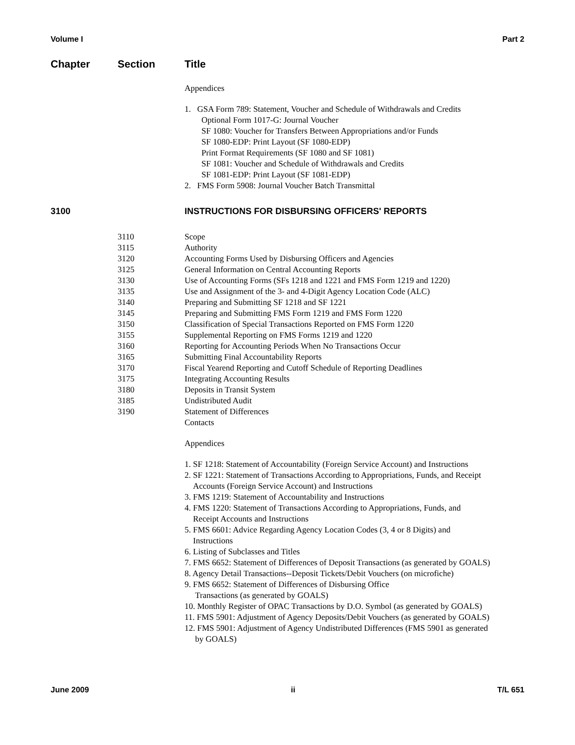Volume I Part 2
Chapter Section Title
Appendices
1. GSA Form 789: Statement, Voucher and Schedule of Withdrawals and Credits
Optional Form 1017-G: Journal Voucher
SF 1080: Voucher for Transfers Between Appropriations and/or Funds
SF 1080-EDP: Print Layout (SF 1080-EDP)
Print Format Requirements (SF 1080 and SF 1081)
SF 1081: Voucher and Schedule of Withdrawals and Credits
SF 1081-EDP: Print Layout (SF 1081-EDP)
2. FMS Form 5908: Journal Voucher Batch Transmittal
3100 INSTRUCTIONS FOR DISBURSING OFFICERS' REPORTS
3110 Scope
3115 Authority
3120 Accounting Forms Used by Disbursing Officers and Agencies
3125 General Information on Central Accounting Reports
3130 Use of Accounting Forms (SFs 1218 and 1221 and FMS Form 1219 and 1220)
3135 Use and Assignment of the 3- and 4-Digit Agency Location Code (ALC)
3140 Preparing and Submitting SF 1218 and SF 1221
3145 Preparing and Submitting FMS Form 1219 and FMS Form 1220
3150 Classification of Special Transactions Reported on FMS Form 1220
3155 Supplemental Reporting on FMS Forms 1219 and 1220
3160 Reporting for Accounting Periods When No Transactions Occur
3165 Submitting Final Accountability Reports
3170 Fiscal Yearend Reporting and Cutoff Schedule of Reporting Deadlines
3175 Integrating Accounting Results
3180 Deposits in Transit System
3185 Undistributed Audit
3190 Statement of Differences
Contacts
Appendices
1. SF 1218: Statement of Accountability (Foreign Service Account) and Instructions
2. SF 1221: Statement of Transactions According to Appropriations, Funds, and Receipt
Accounts (Foreign Service Account) and Instructions
3. FMS 1219: Statement of Accountability and Instructions
4. FMS 1220: Statement of Transactions According to Appropriations, Funds, and
Receipt Accounts and Instructions
5. FMS 6601: Advice Regarding Agency Location Codes (3, 4 or 8 Digits) and
Instructions
6. Listing of Subclasses and Titles
7. FMS 6652: Statement of Differences of Deposit Transactions (as generated by GOALS)
8. Agency Detail Transactions--Deposit Tickets/Debit Vouchers (on microfiche)
9. FMS 6652: Statement of Differences of Disbursing Office
Transactions (as generated by GOALS)
10. Monthly Register of OPAC Transactions by D.O. Symbol (as generated by GOALS)
11. FMS 5901: Adjustment of Agency Deposits/Debit Vouchers (as generated by GOALS)
12. FMS 5901: Adjustment of Agency Undistributed Differences (FMS 5901 as generated
by GOALS)
June 2009 ii T/L 651